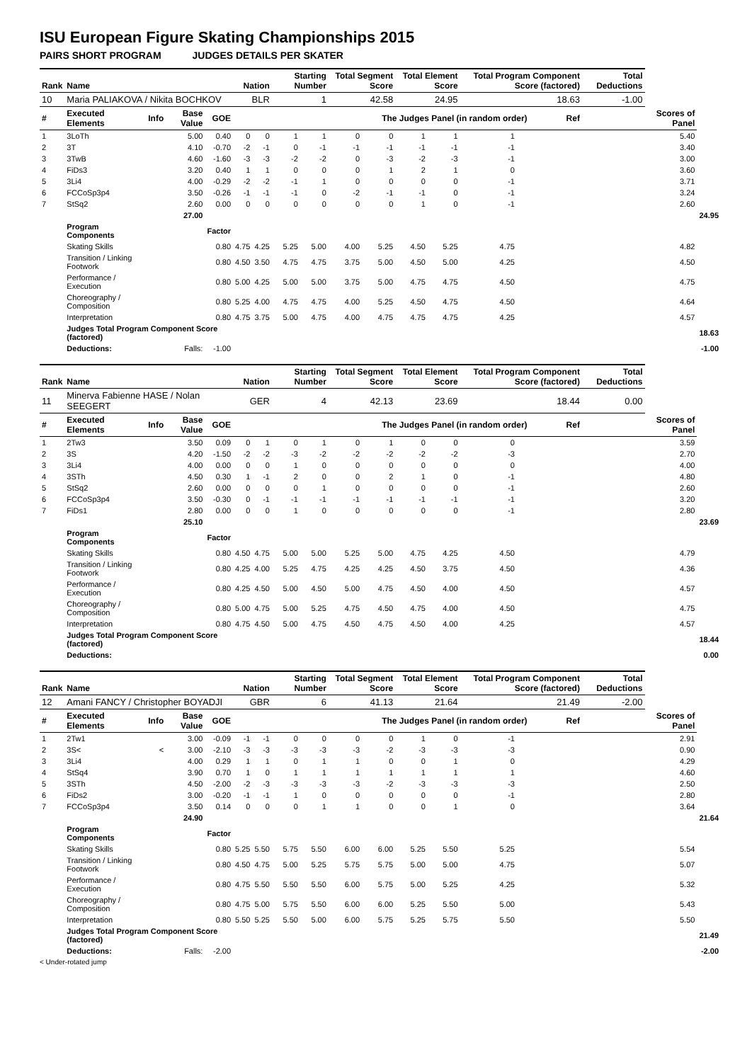ISU European Figure Skating Championships 2015
PAIRS SHORT PROGRAM JUDGES DETAILS PER SKATER
| Rank | Name | | | | Nation | | Starting Number | | Total Segment Score | | Total Element Score | | Total Program Component Score (factored) | | | Total Deductions | | |
| --- | --- | --- | --- | --- | --- | --- | --- | --- | --- | --- | --- | --- | --- | --- | --- | --- | --- | --- |
| 10 | Maria PALIAKOVA / Nikita BOCHKOV | | | | BLR | | 1 | | 42.58 | | 24.95 | | 18.63 | | | -1.00 | | |
| # | Executed Elements | Info | Base Value | GOE | The Judges Panel (in random order) | | | | | | | | | | Ref | | Scores of Panel | |
| 1 | 3LoTh | | 5.00 | 0.40 | 0 | 0 | 1 | 1 | 0 | 0 | 1 | 1 | 1 | | | | 5.40 | |
| 2 | 3T | | 4.10 | -0.70 | -2 | -1 | 0 | -1 | -1 | -1 | -1 | -1 | -1 | | | | 3.40 | |
| 3 | 3TwB | | 4.60 | -1.60 | -3 | -3 | -2 | -2 | 0 | -3 | -2 | -3 | -1 | | | | 3.00 | |
| 4 | FiDs3 | | 3.20 | 0.40 | 1 | 1 | 0 | 0 | 0 | 1 | 2 | 1 | 0 | | | | 3.60 | |
| 5 | 3Li4 | | 4.00 | -0.29 | -2 | -2 | -1 | 1 | 0 | 0 | 0 | 0 | -1 | | | | 3.71 | |
| 6 | FCCoSp3p4 | | 3.50 | -0.26 | -1 | -1 | -1 | 0 | -2 | -1 | -1 | 0 | -1 | | | | 3.24 | |
| 7 | StSq2 | | 2.60 | 0.00 | 0 | 0 | 0 | 0 | 0 | 0 | 1 | 0 | -1 | | | | 2.60 | |
| | | | 27.00 | | | | | | | | | | | | | | | 24.95 |
| | Program Components | | | Factor | | | | | | | | | | | | | | |
| | Skating Skills | | | 0.80 | 4.75 | 4.25 | 5.25 | 5.00 | 4.00 | 5.25 | 4.50 | 5.25 | 4.75 | | | | 4.82 | |
| | Transition / Linking Footwork | | | 0.80 | 4.50 | 3.50 | 4.75 | 4.75 | 3.75 | 5.00 | 4.50 | 5.00 | 4.25 | | | | 4.50 | |
| | Performance / Execution | | | 0.80 | 5.00 | 4.25 | 5.00 | 5.00 | 3.75 | 5.00 | 4.75 | 4.75 | 4.50 | | | | 4.75 | |
| | Choreography / Composition | | | 0.80 | 5.25 | 4.00 | 4.75 | 4.75 | 4.00 | 5.25 | 4.50 | 4.75 | 4.50 | | | | 4.64 | |
| | Interpretation | | | 0.80 | 4.75 | 3.75 | 5.00 | 4.75 | 4.00 | 4.75 | 4.75 | 4.75 | 4.25 | | | | 4.57 | |
| | Judges Total Program Component Score (factored) | | | | | | | | | | | | | | | | | 18.63 |
| | Deductions: | | Falls: | -1.00 | | | | | | | | | | | | | | -1.00 |
| Rank | Name | | | | Nation | | Starting Number | | Total Segment Score | | Total Element Score | | Total Program Component Score (factored) | | | Total Deductions | | |
| --- | --- | --- | --- | --- | --- | --- | --- | --- | --- | --- | --- | --- | --- | --- | --- | --- | --- | --- |
| 11 | Minerva Fabienne HASE / Nolan SEEGERT | | | | GER | | 4 | | 42.13 | | 23.69 | | 18.44 | | | 0.00 | | |
| # | Executed Elements | Info | Base Value | GOE | The Judges Panel (in random order) | | | | | | | | | | Ref | | Scores of Panel | |
| 1 | 2Tw3 | | 3.50 | 0.09 | 0 | 1 | 0 | 1 | 0 | 1 | 0 | 0 | 0 | | | | 3.59 | |
| 2 | 3S | | 4.20 | -1.50 | -2 | -2 | -3 | -2 | -2 | -2 | -2 | -2 | -3 | | | | 2.70 | |
| 3 | 3Li4 | | 4.00 | 0.00 | 0 | 0 | 1 | 0 | 0 | 0 | 0 | 0 | 0 | | | | 4.00 | |
| 4 | 3STh | | 4.50 | 0.30 | 1 | -1 | 2 | 0 | 0 | 2 | 1 | 0 | -1 | | | | 4.80 | |
| 5 | StSq2 | | 2.60 | 0.00 | 0 | 0 | 0 | 1 | 0 | 0 | 0 | 0 | -1 | | | | 2.60 | |
| 6 | FCCoSp3p4 | | 3.50 | -0.30 | 0 | -1 | -1 | -1 | -1 | -1 | -1 | -1 | -1 | | | | 3.20 | |
| 7 | FiDs1 | | 2.80 | 0.00 | 0 | 0 | 1 | 0 | 0 | 0 | 0 | 0 | -1 | | | | 2.80 | |
| | | | 25.10 | | | | | | | | | | | | | | | 23.69 |
| | Program Components | | | Factor | | | | | | | | | | | | | | |
| | Skating Skills | | | 0.80 | 4.50 | 4.75 | 5.00 | 5.00 | 5.25 | 5.00 | 4.75 | 4.25 | 4.50 | | | | 4.79 | |
| | Transition / Linking Footwork | | | 0.80 | 4.25 | 4.00 | 5.25 | 4.75 | 4.25 | 4.25 | 4.50 | 3.75 | 4.50 | | | | 4.36 | |
| | Performance / Execution | | | 0.80 | 4.25 | 4.50 | 5.00 | 4.50 | 5.00 | 4.75 | 4.50 | 4.00 | 4.50 | | | | 4.57 | |
| | Choreography / Composition | | | 0.80 | 5.00 | 4.75 | 5.00 | 5.25 | 4.75 | 4.50 | 4.75 | 4.00 | 4.50 | | | | 4.75 | |
| | Interpretation | | | 0.80 | 4.75 | 4.50 | 5.00 | 4.75 | 4.50 | 4.75 | 4.50 | 4.00 | 4.25 | | | | 4.57 | |
| | Judges Total Program Component Score (factored) | | | | | | | | | | | | | | | | | 18.44 |
| | Deductions: | | | | | | | | | | | | | | | | | 0.00 |
| Rank | Name | | | | Nation | | Starting Number | | Total Segment Score | | Total Element Score | | Total Program Component Score (factored) | | | Total Deductions | | |
| --- | --- | --- | --- | --- | --- | --- | --- | --- | --- | --- | --- | --- | --- | --- | --- | --- | --- | --- |
| 12 | Amani FANCY / Christopher BOYADJI | | | | GBR | | 6 | | 41.13 | | 21.64 | | 21.49 | | | -2.00 | | |
| # | Executed Elements | Info | Base Value | GOE | The Judges Panel (in random order) | | | | | | | | | | Ref | | Scores of Panel | |
| 1 | 2Tw1 | | 3.00 | -0.09 | -1 | -1 | 0 | 0 | 0 | 0 | 1 | 0 | -1 | | | | 2.91 | |
| 2 | 3S< | < | 3.00 | -2.10 | -3 | -3 | -3 | -3 | -3 | -2 | -3 | -3 | -3 | | | | 0.90 | |
| 3 | 3Li4 | | 4.00 | 0.29 | 1 | 1 | 0 | 1 | 1 | 0 | 0 | 1 | 0 | | | | 4.29 | |
| 4 | StSq4 | | 3.90 | 0.70 | 1 | 0 | 1 | 1 | 1 | 1 | 1 | 1 | 1 | | | | 4.60 | |
| 5 | 3STh | | 4.50 | -2.00 | -2 | -3 | -3 | -3 | -3 | -2 | -3 | -3 | -3 | | | | 2.50 | |
| 6 | FiDs2 | | 3.00 | -0.20 | -1 | -1 | 1 | 0 | 0 | 0 | 0 | 0 | -1 | | | | 2.80 | |
| 7 | FCCoSp3p4 | | 3.50 | 0.14 | 0 | 0 | 0 | 1 | 1 | 0 | 0 | 1 | 0 | | | | 3.64 | |
| | | | 24.90 | | | | | | | | | | | | | | | 21.64 |
| | Program Components | | | Factor | | | | | | | | | | | | | | |
| | Skating Skills | | | 0.80 | 5.25 | 5.50 | 5.75 | 5.50 | 6.00 | 6.00 | 5.25 | 5.50 | 5.25 | | | | 5.54 | |
| | Transition / Linking Footwork | | | 0.80 | 4.50 | 4.75 | 5.00 | 5.25 | 5.75 | 5.75 | 5.00 | 5.00 | 4.75 | | | | 5.07 | |
| | Performance / Execution | | | 0.80 | 4.75 | 5.50 | 5.50 | 5.50 | 6.00 | 5.75 | 5.00 | 5.25 | 4.25 | | | | 5.32 | |
| | Choreography / Composition | | | 0.80 | 4.75 | 5.00 | 5.75 | 5.50 | 6.00 | 6.00 | 5.25 | 5.50 | 5.00 | | | | 5.43 | |
| | Interpretation | | | 0.80 | 5.50 | 5.25 | 5.50 | 5.00 | 6.00 | 5.75 | 5.25 | 5.75 | 5.50 | | | | 5.50 | |
| | Judges Total Program Component Score (factored) | | | | | | | | | | | | | | | | | 21.49 |
| | Deductions: | | Falls: | -2.00 | | | | | | | | | | | | | | -2.00 |
< Under-rotated jump